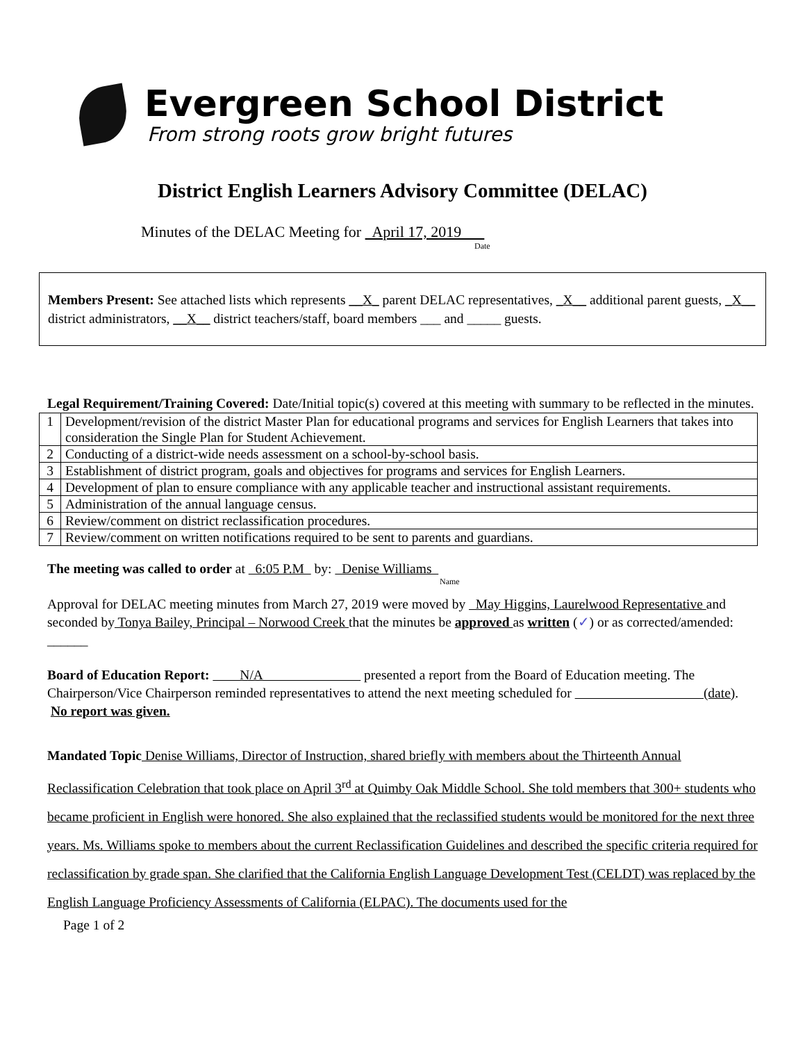Evergreen School District
From strong roots grow bright futures
District English Learners Advisory Committee (DELAC)
Minutes of the DELAC Meeting for April 17, 2019
Date
Members Present: See attached lists which represents __X_ parent DELAC representatives, _X__ additional parent guests, _X__ district administrators, __X__ district teachers/staff, board members ___ and _____ guests.
Legal Requirement/Training Covered: Date/Initial topic(s) covered at this meeting with summary to be reflected in the minutes.
| 1 | Development/revision of the district Master Plan for educational programs and services for English Learners that takes into consideration the Single Plan for Student Achievement. |
| 2 | Conducting of a district-wide needs assessment on a school-by-school basis. |
| 3 | Establishment of district program, goals and objectives for programs and services for English Learners. |
| 4 | Development of plan to ensure compliance with any applicable teacher and instructional assistant requirements. |
| 5 | Administration of the annual language census. |
| 6 | Review/comment on district reclassification procedures. |
| 7 | Review/comment on written notifications required to be sent to parents and guardians. |
The meeting was called to order at 6:05 P.M by: Denise Williams
Name
Approval for DELAC meeting minutes from March 27, 2019 were moved by May Higgins, Laurelwood Representative and seconded by Tonya Bailey, Principal – Norwood Creek that the minutes be approved as written (✓) or as corrected/amended: ______
Board of Education Report: N/A presented a report from the Board of Education meeting. The Chairperson/Vice Chairperson reminded representatives to attend the next meeting scheduled for (date). No report was given.
Mandated Topic Denise Williams, Director of Instruction, shared briefly with members about the Thirteenth Annual Reclassification Celebration that took place on April 3<sup>rd</sup> at Quimby Oak Middle School. She told members that 300+ students who became proficient in English were honored. She also explained that the reclassified students would be monitored for the next three years. Ms. Williams spoke to members about the current Reclassification Guidelines and described the specific criteria required for reclassification by grade span. She clarified that the California English Language Development Test (CELDT) was replaced by the English Language Proficiency Assessments of California (ELPAC). The documents used for the
Page 1 of 2